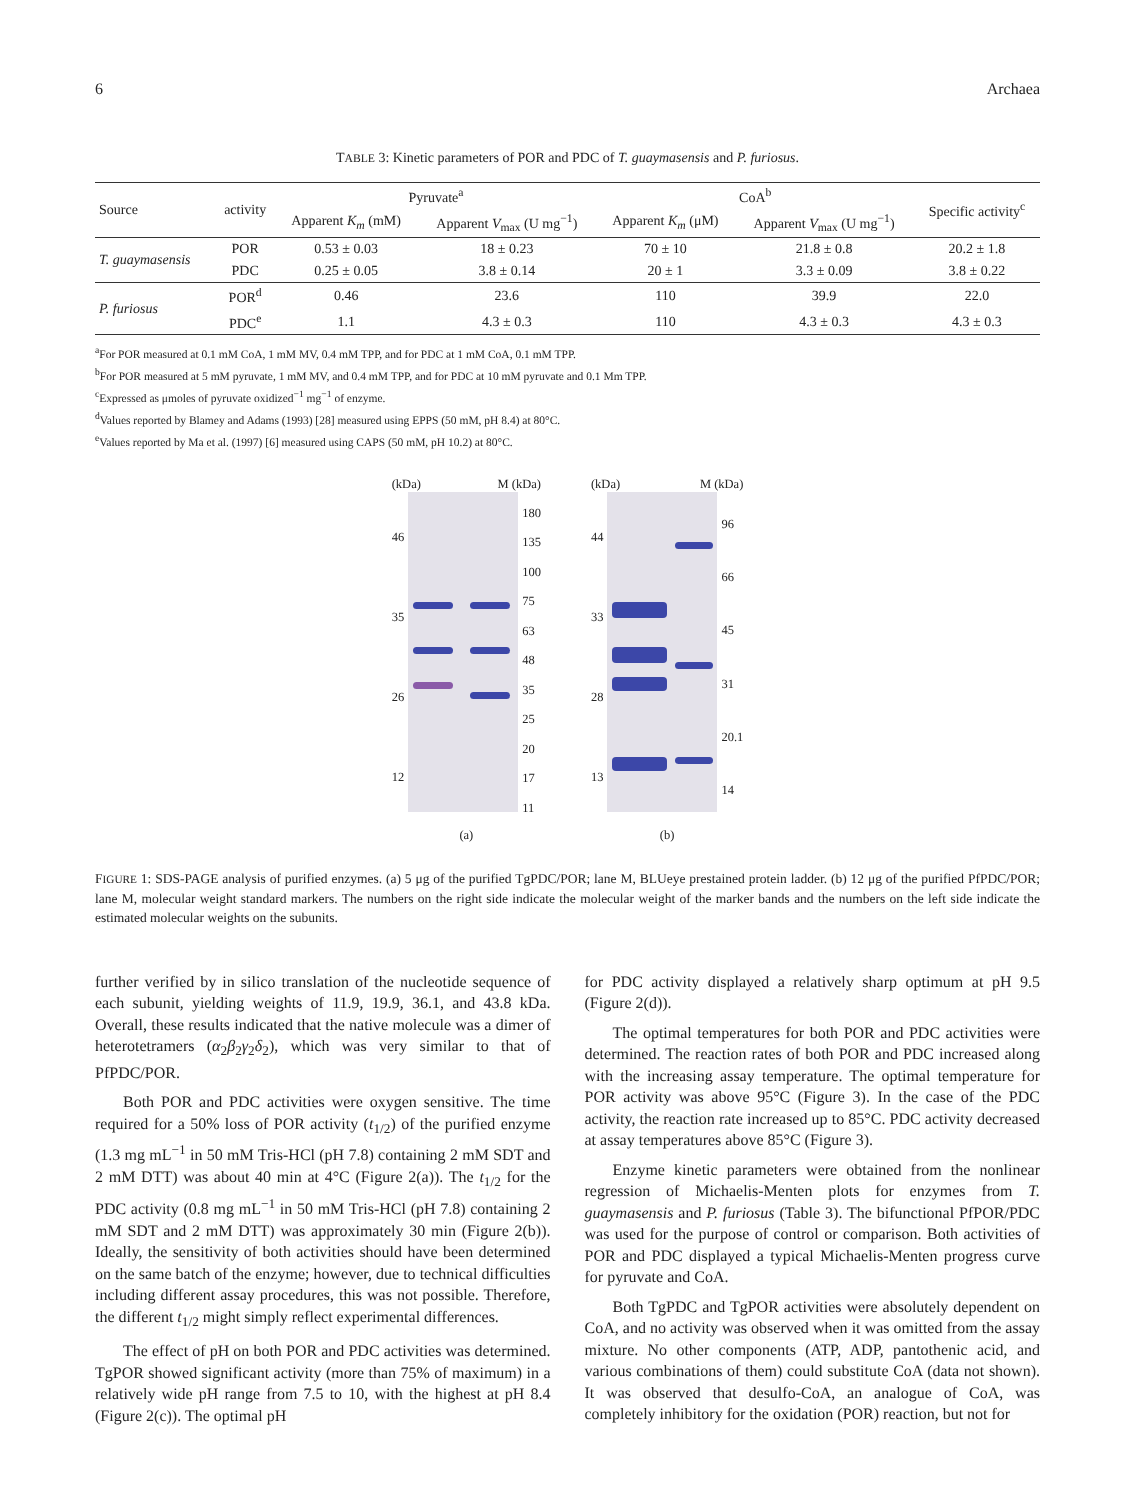6 Archaea
TABLE 3: Kinetic parameters of POR and PDC of T. guaymasensis and P. furiosus.
| Source | activity | Pyruvate<sup>a</sup> | | CoA<sup>b</sup> | | Specific activity<sup>c</sup> |
| --- | --- | --- | --- | --- | --- | --- |
| | | Apparent K<sub>m</sub> (mM) | Apparent V<sub>max</sub> (U mg<sup>−1</sup>) | Apparent K<sub>m</sub> (μM) | Apparent V<sub>max</sub> (U mg<sup>−1</sup>) | |
| T. guaymasensis | POR | 0.53 ± 0.03 | 18 ± 0.23 | 70 ± 10 | 21.8 ± 0.8 | 20.2 ± 1.8 |
| | PDC | 0.25 ± 0.05 | 3.8 ± 0.14 | 20 ± 1 | 3.3 ± 0.09 | 3.8 ± 0.22 |
| P. furiosus | POR<sup>d</sup> | 0.46 | 23.6 | 110 | 39.9 | 22.0 |
| | PDC<sup>e</sup> | 1.1 | 4.3 ± 0.3 | 110 | 4.3 ± 0.3 | 4.3 ± 0.3 |
<sup>a</sup> For POR measured at 0.1 mM CoA, 1 mM MV, 0.4 mM TPP, and for PDC at 1 mM CoA, 0.1 mM TPP.
<sup>b</sup> For POR measured at 5 mM pyruvate, 1 mM MV, and 0.4 mM TPP, and for PDC at 10 mM pyruvate and 0.1 Mm TPP.
<sup>c</sup> Expressed as μmoles of pyruvate oxidized<sup>−1</sup> mg<sup>−1</sup> of enzyme.
<sup>d</sup> Values reported by Blamey and Adams (1993) [28] measured using EPPS (50 mM, pH 8.4) at 80°C.
<sup>e</sup> Values reported by Ma et al. (1997) [6] measured using CAPS (50 mM, pH 10.2) at 80°C.
(kDa) M (kDa)
46
35
26
12
180
135
100
75
63
48
35
25
20
17
11
(a)
(kDa) M (kDa)
44
33
28
13
96
66
45
31
20.1
14
(b)
FIGURE 1: SDS-PAGE analysis of purified enzymes. (a) 5 μg of the purified TgPDC/POR; lane M, BLUeye prestained protein ladder. (b) 12 μg of the purified PfPDC/POR; lane M, molecular weight standard markers. The numbers on the right side indicate the molecular weight of the marker bands and the numbers on the left side indicate the estimated molecular weights on the subunits.
further verified by in silico translation of the nucleotide sequence of each subunit, yielding weights of 11.9, 19.9, 36.1, and 43.8 kDa. Overall, these results indicated that the native molecule was a dimer of heterotetramers (α<sub>2</sub>β<sub>2</sub>γ<sub>2</sub>δ<sub>2</sub>), which was very similar to that of PfPDC/POR.
Both POR and PDC activities were oxygen sensitive. The time required for a 50% loss of POR activity (t<sub>1/2</sub>) of the purified enzyme (1.3 mg mL<sup>−1</sup> in 50 mM Tris-HCl (pH 7.8) containing 2 mM SDT and 2 mM DTT) was about 40 min at 4°C (Figure 2(a)). The t<sub>1/2</sub> for the PDC activity (0.8 mg mL<sup>−1</sup> in 50 mM Tris-HCl (pH 7.8) containing 2 mM SDT and 2 mM DTT) was approximately 30 min (Figure 2(b)). Ideally, the sensitivity of both activities should have been determined on the same batch of the enzyme; however, due to technical difficulties including different assay procedures, this was not possible. Therefore, the different t<sub>1/2</sub> might simply reflect experimental differences.
The effect of pH on both POR and PDC activities was determined. TgPOR showed significant activity (more than 75% of maximum) in a relatively wide pH range from 7.5 to 10, with the highest at pH 8.4 (Figure 2(c)). The optimal pH
for PDC activity displayed a relatively sharp optimum at pH 9.5 (Figure 2(d)).
The optimal temperatures for both POR and PDC activities were determined. The reaction rates of both POR and PDC increased along with the increasing assay temperature. The optimal temperature for POR activity was above 95°C (Figure 3). In the case of the PDC activity, the reaction rate increased up to 85°C. PDC activity decreased at assay temperatures above 85°C (Figure 3).
Enzyme kinetic parameters were obtained from the nonlinear regression of Michaelis-Menten plots for enzymes from T. guaymasensis and P. furiosus (Table 3). The bifunctional PfPOR/PDC was used for the purpose of control or comparison. Both activities of POR and PDC displayed a typical Michaelis-Menten progress curve for pyruvate and CoA.
Both TgPDC and TgPOR activities were absolutely dependent on CoA, and no activity was observed when it was omitted from the assay mixture. No other components (ATP, ADP, pantothenic acid, and various combinations of them) could substitute CoA (data not shown). It was observed that desulfo-CoA, an analogue of CoA, was completely inhibitory for the oxidation (POR) reaction, but not for